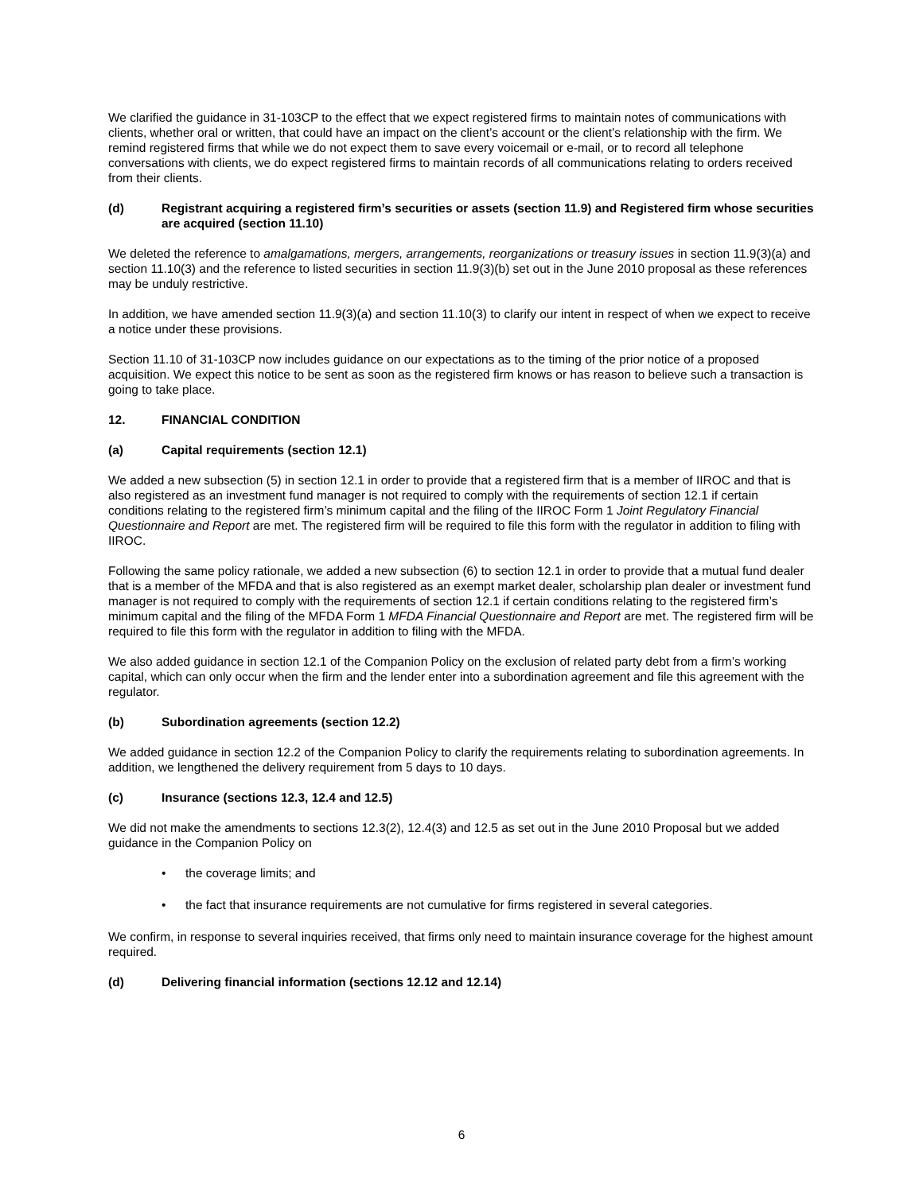We clarified the guidance in 31-103CP to the effect that we expect registered firms to maintain notes of communications with clients, whether oral or written, that could have an impact on the client’s account or the client’s relationship with the firm. We remind registered firms that while we do not expect them to save every voicemail or e-mail, or to record all telephone conversations with clients, we do expect registered firms to maintain records of all communications relating to orders received from their clients.
(d) Registrant acquiring a registered firm’s securities or assets (section 11.9) and Registered firm whose securities are acquired (section 11.10)
We deleted the reference to amalgamations, mergers, arrangements, reorganizations or treasury issues in section 11.9(3)(a) and section 11.10(3) and the reference to listed securities in section 11.9(3)(b) set out in the June 2010 proposal as these references may be unduly restrictive.
In addition, we have amended section 11.9(3)(a) and section 11.10(3) to clarify our intent in respect of when we expect to receive a notice under these provisions.
Section 11.10 of 31-103CP now includes guidance on our expectations as to the timing of the prior notice of a proposed acquisition. We expect this notice to be sent as soon as the registered firm knows or has reason to believe such a transaction is going to take place.
12. FINANCIAL CONDITION
(a) Capital requirements (section 12.1)
We added a new subsection (5) in section 12.1 in order to provide that a registered firm that is a member of IIROC and that is also registered as an investment fund manager is not required to comply with the requirements of section 12.1 if certain conditions relating to the registered firm’s minimum capital and the filing of the IIROC Form 1 Joint Regulatory Financial Questionnaire and Report are met. The registered firm will be required to file this form with the regulator in addition to filing with IIROC.
Following the same policy rationale, we added a new subsection (6) to section 12.1 in order to provide that a mutual fund dealer that is a member of the MFDA and that is also registered as an exempt market dealer, scholarship plan dealer or investment fund manager is not required to comply with the requirements of section 12.1 if certain conditions relating to the registered firm’s minimum capital and the filing of the MFDA Form 1 MFDA Financial Questionnaire and Report are met. The registered firm will be required to file this form with the regulator in addition to filing with the MFDA.
We also added guidance in section 12.1 of the Companion Policy on the exclusion of related party debt from a firm’s working capital, which can only occur when the firm and the lender enter into a subordination agreement and file this agreement with the regulator.
(b) Subordination agreements (section 12.2)
We added guidance in section 12.2 of the Companion Policy to clarify the requirements relating to subordination agreements. In addition, we lengthened the delivery requirement from 5 days to 10 days.
(c) Insurance (sections 12.3, 12.4 and 12.5)
We did not make the amendments to sections 12.3(2), 12.4(3) and 12.5 as set out in the June 2010 Proposal but we added guidance in the Companion Policy on
• the coverage limits; and
• the fact that insurance requirements are not cumulative for firms registered in several categories.
We confirm, in response to several inquiries received, that firms only need to maintain insurance coverage for the highest amount required.
(d) Delivering financial information (sections 12.12 and 12.14)
6